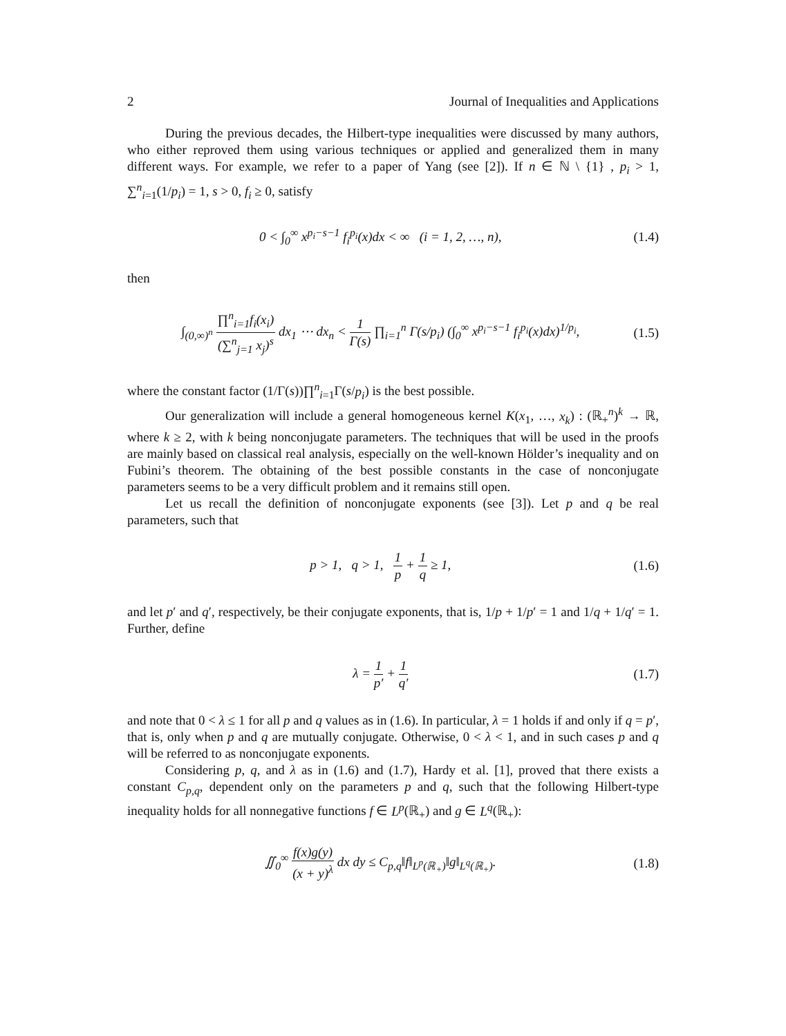2 Journal of Inequalities and Applications
During the previous decades, the Hilbert-type inequalities were discussed by many authors, who either reproved them using various techniques or applied and generalized them in many different ways. For example, we refer to a paper of Yang (see [2]). If n ∈ ℕ \ {1} , p<sub>i</sub> > 1, ∑<sup>n</sup><sub>i=1</sub>(1/p<sub>i</sub>) = 1, s > 0, f<sub>i</sub> ≥ 0, satisfy
0 < ∫<sub>0</sub><sup>∞</sup> x<sup>p<sub>i</sub>−s−1</sup> f<sub>i</sub><sup>p<sub>i</sub></sup>(x)dx < ∞ (i = 1, 2, …, n), (1.4)
then
∫<sub>(0,∞)<sup>n</sup></sub> ∏<sup>n</sup><sub>i=1</sub>f<sub>i</sub>(x<sub>i</sub>) (∑<sup>n</sup><sub>j=1</sub> x<sub>j</sub>)<sup>s</sup> dx<sub>1</sub> ⋯ dx<sub>n</sub> < 1 Γ(s) ∏<sub>i=1</sub><sup>n</sup> Γ(s/p<sub>i</sub>) (∫<sub>0</sub><sup>∞</sup> x<sup>p<sub>i</sub>−s−1</sup> f<sub>i</sub><sup>p<sub>i</sub></sup>(x)dx)<sup>1/p<sub>i</sub></sup>, (1.5)
where the constant factor (1/Γ(s))∏<sup>n</sup><sub>i=1</sub>Γ(s/p<sub>i</sub>) is the best possible.
Our generalization will include a general homogeneous kernel K(x<sub>1</sub>, …, x<sub>k</sub>) : (ℝ<sub>+</sub><sup>n</sup>)<sup>k</sup> → ℝ, where k ≥ 2, with k being nonconjugate parameters. The techniques that will be used in the proofs are mainly based on classical real analysis, especially on the well-known Hölder’s inequality and on Fubini’s theorem. The obtaining of the best possible constants in the case of nonconjugate parameters seems to be a very difficult problem and it remains still open.
Let us recall the definition of nonconjugate exponents (see [3]). Let p and q be real parameters, such that
p > 1, q > 1, 1 p + 1 q ≥ 1, (1.6)
and let p′ and q′, respectively, be their conjugate exponents, that is, 1/p + 1/p′ = 1 and 1/q + 1/q′ = 1. Further, define
λ = 1 p′ + 1 q′ (1.7)
and note that 0 < λ ≤ 1 for all p and q values as in (1.6). In particular, λ = 1 holds if and only if q = p′, that is, only when p and q are mutually conjugate. Otherwise, 0 < λ < 1, and in such cases p and q will be referred to as nonconjugate exponents.
Considering p, q, and λ as in (1.6) and (1.7), Hardy et al. [1], proved that there exists a constant C<sub>p,q</sub>, dependent only on the parameters p and q, such that the following Hilbert-type inequality holds for all nonnegative functions f ∈ L<sup>p</sup>(ℝ<sub>+</sub>) and g ∈ L<sup>q</sup>(ℝ<sub>+</sub>):
∬<sub>0</sub><sup>∞</sup> f(x)g(y) (x + y)<sup>λ</sup> dx dy ≤ C<sub>p,q</sub>‖f‖<sub>L<sup>p</sup>(ℝ<sub>+</sub>)</sub>‖g‖<sub>L<sup>q</sup>(ℝ<sub>+</sub>)</sub>. (1.8)